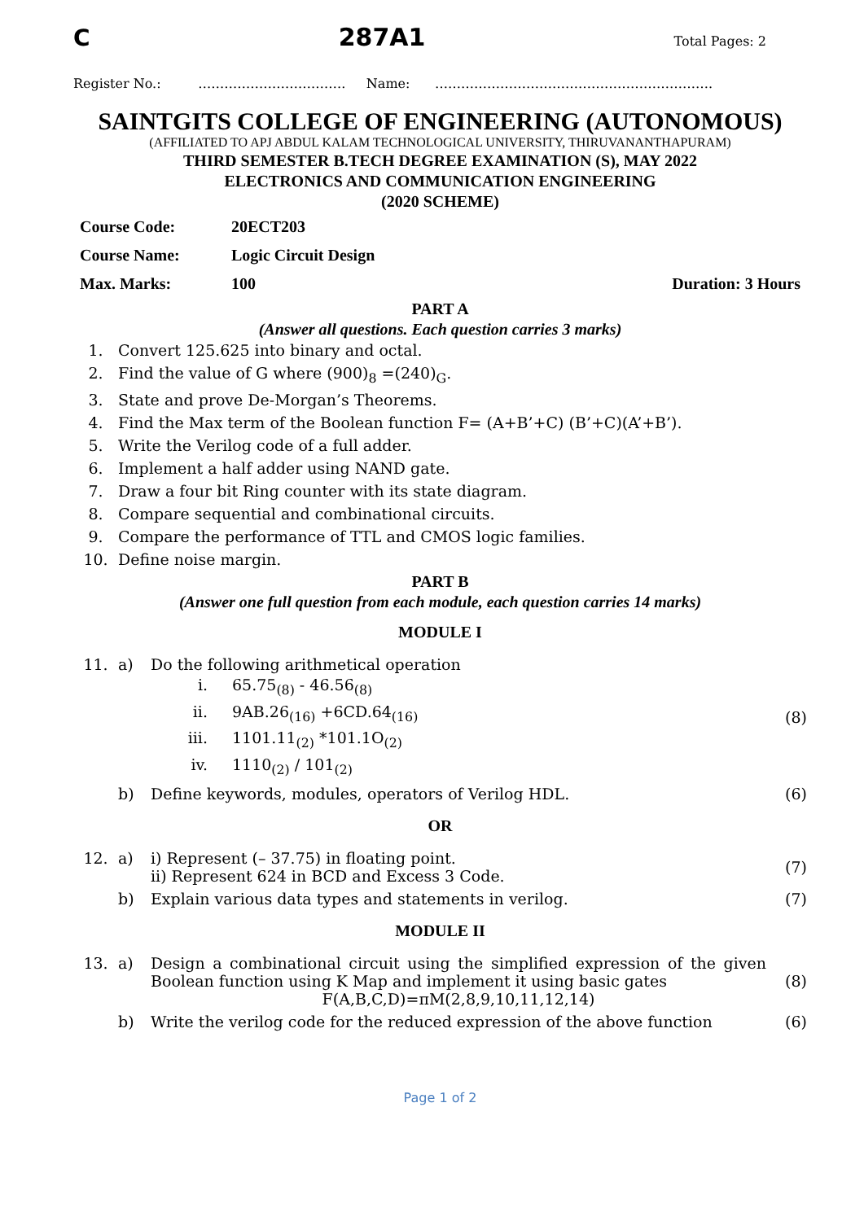C 287A1 Total Pages: 2
Register No.: ……………………………. Name: ……………………………………………………….
SAINTGITS COLLEGE OF ENGINEERING (AUTONOMOUS)
(AFFILIATED TO APJ ABDUL KALAM TECHNOLOGICAL UNIVERSITY, THIRUVANANTHAPURAM)
THIRD SEMESTER B.TECH DEGREE EXAMINATION (S), MAY 2022
ELECTRONICS AND COMMUNICATION ENGINEERING
(2020 SCHEME)
| Course Code: | 20ECT203 | |
| Course Name: | Logic Circuit Design | |
| Max. Marks: | 100 | Duration: 3 Hours |
PART A
(Answer all questions. Each question carries 3 marks)
| 1. | Convert 125.625 into binary and octal. |
| 2. | Find the value of G where (900)<sub>8</sub> =(240)<sub>G</sub>. |
| 3. | State and prove De-Morgan’s Theorems. |
| 4. | Find the Max term of the Boolean function F= (A+B’+C) (B’+C)(A’+B’). |
| 5. | Write the Verilog code of a full adder. |
| 6. | Implement a half adder using NAND gate. |
| 7. | Draw a four bit Ring counter with its state diagram. |
| 8. | Compare sequential and combinational circuits. |
| 9. | Compare the performance of TTL and CMOS logic families. |
| 10. | Define noise margin. |
PART B
(Answer one full question from each module, each question carries 14 marks)
MODULE I
| 11. | a) | Do the following arithmetical operation / i. / 65.75<sub>(8)</sub> - 46.56<sub>(8)</sub> / / ii. / 9AB.26<sub>(16)</sub> +6CD.64<sub>(16)</sub> / / iii. / 1101.11<sub>(2)</sub> *101.1O<sub>(2)</sub> / / iv. / 1110<sub>(2)</sub> / 101<sub>(2)</sub> / | (8) |
| | b) | Define keywords, modules, operators of Verilog HDL. | (6) |
OR
| 12. | a) | i) Represent (– 37.75) in floating point. ii) Represent 624 in BCD and Excess 3 Code. | (7) |
| | b) | Explain various data types and statements in verilog. | (7) |
MODULE II
| 13. | a) | Design a combinational circuit using the simplified expression of the given Boolean function using K Map and implement it using basic gates F(A,B,C,D)=πM(2,8,9,10,11,12,14) | (8) |
| | b) | Write the verilog code for the reduced expression of the above function | (6) |
Page 1 of 2